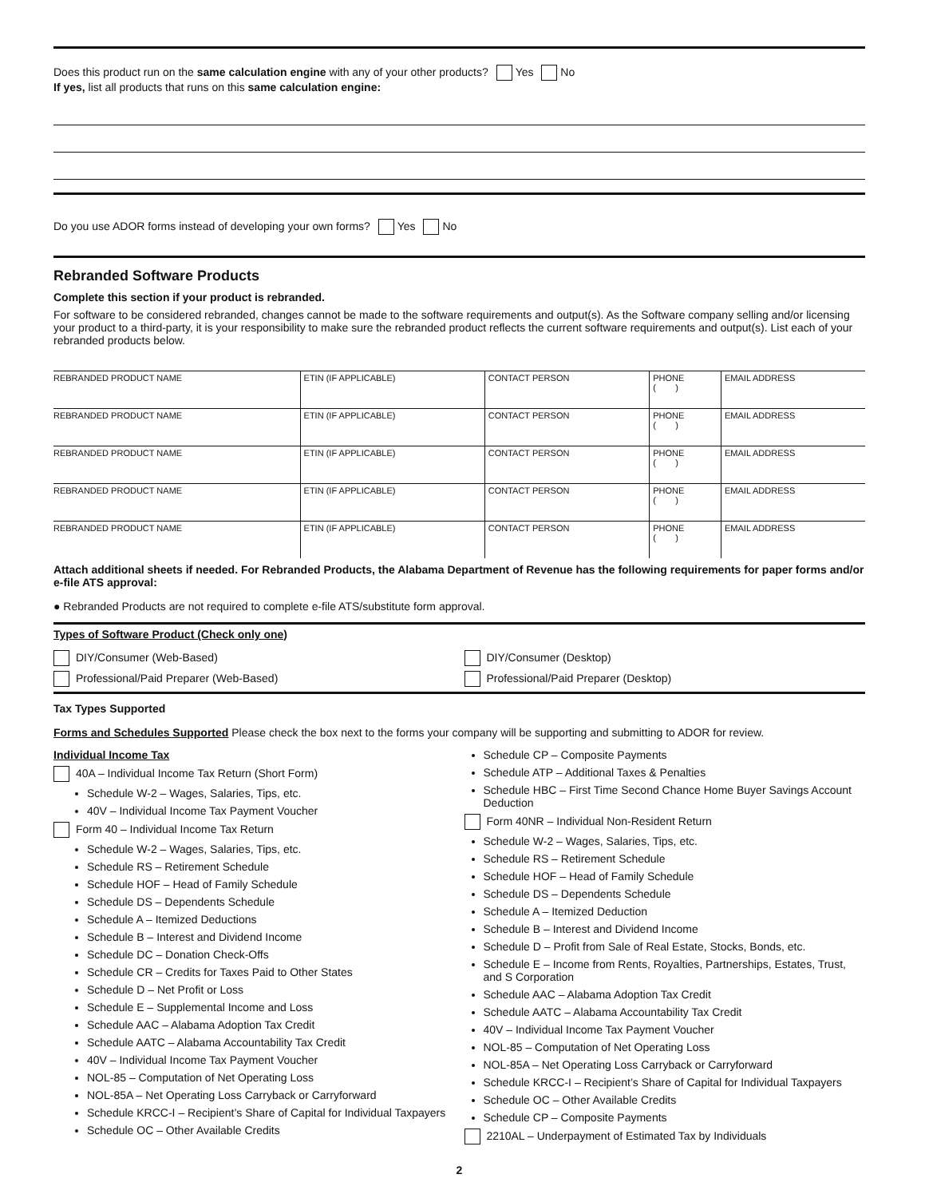Does this product run on the same calculation engine with any of your other products? Yes No
If yes, list all products that runs on this same calculation engine:
Do you use ADOR forms instead of developing your own forms? Yes No
Rebranded Software Products
Complete this section if your product is rebranded.
For software to be considered rebranded, changes cannot be made to the software requirements and output(s). As the Software company selling and/or licensing your product to a third-party, it is your responsibility to make sure the rebranded product reflects the current software requirements and output(s). List each of your rebranded products below.
| REBRANDED PRODUCT NAME | ETIN (IF APPLICABLE) | CONTACT PERSON | PHONE ( ) | EMAIL ADDRESS |
| REBRANDED PRODUCT NAME | ETIN (IF APPLICABLE) | CONTACT PERSON | PHONE ( ) | EMAIL ADDRESS |
| REBRANDED PRODUCT NAME | ETIN (IF APPLICABLE) | CONTACT PERSON | PHONE ( ) | EMAIL ADDRESS |
| REBRANDED PRODUCT NAME | ETIN (IF APPLICABLE) | CONTACT PERSON | PHONE ( ) | EMAIL ADDRESS |
| REBRANDED PRODUCT NAME | ETIN (IF APPLICABLE) | CONTACT PERSON | PHONE ( ) | EMAIL ADDRESS |
Attach additional sheets if needed. For Rebranded Products, the Alabama Department of Revenue has the following requirements for paper forms and/or e-file ATS approval:
● Rebranded Products are not required to complete e-file ATS/substitute form approval.
Types of Software Product (Check only one)
DIY/Consumer (Web-Based)
Professional/Paid Preparer (Web-Based)
DIY/Consumer (Desktop)
Professional/Paid Preparer (Desktop)
Tax Types Supported
Forms and Schedules Supported Please check the box next to the forms your company will be supporting and submitting to ADOR for review.
Individual Income Tax
40A – Individual Income Tax Return (Short Form)
Schedule W-2 – Wages, Salaries, Tips, etc.
40V – Individual Income Tax Payment Voucher
Form 40 – Individual Income Tax Return
Schedule W-2 – Wages, Salaries, Tips, etc.
Schedule RS – Retirement Schedule
Schedule HOF – Head of Family Schedule
Schedule DS – Dependents Schedule
Schedule A – Itemized Deductions
Schedule B – Interest and Dividend Income
Schedule DC – Donation Check-Offs
Schedule CR – Credits for Taxes Paid to Other States
Schedule D – Net Profit or Loss
Schedule E – Supplemental Income and Loss
Schedule AAC – Alabama Adoption Tax Credit
Schedule AATC – Alabama Accountability Tax Credit
40V – Individual Income Tax Payment Voucher
NOL-85 – Computation of Net Operating Loss
NOL-85A – Net Operating Loss Carryback or Carryforward
Schedule KRCC-I – Recipient’s Share of Capital for Individual Taxpayers
Schedule OC – Other Available Credits
Schedule CP – Composite Payments
Schedule ATP – Additional Taxes & Penalties
Schedule HBC – First Time Second Chance Home Buyer Savings Account Deduction
Form 40NR – Individual Non-Resident Return
Schedule W-2 – Wages, Salaries, Tips, etc.
Schedule RS – Retirement Schedule
Schedule HOF – Head of Family Schedule
Schedule DS – Dependents Schedule
Schedule A – Itemized Deduction
Schedule B – Interest and Dividend Income
Schedule D – Profit from Sale of Real Estate, Stocks, Bonds, etc.
Schedule E – Income from Rents, Royalties, Partnerships, Estates, Trust, and S Corporation
Schedule AAC – Alabama Adoption Tax Credit
Schedule AATC – Alabama Accountability Tax Credit
40V – Individual Income Tax Payment Voucher
NOL-85 – Computation of Net Operating Loss
NOL-85A – Net Operating Loss Carryback or Carryforward
Schedule KRCC-I – Recipient’s Share of Capital for Individual Taxpayers
Schedule OC – Other Available Credits
Schedule CP – Composite Payments
2210AL – Underpayment of Estimated Tax by Individuals
2